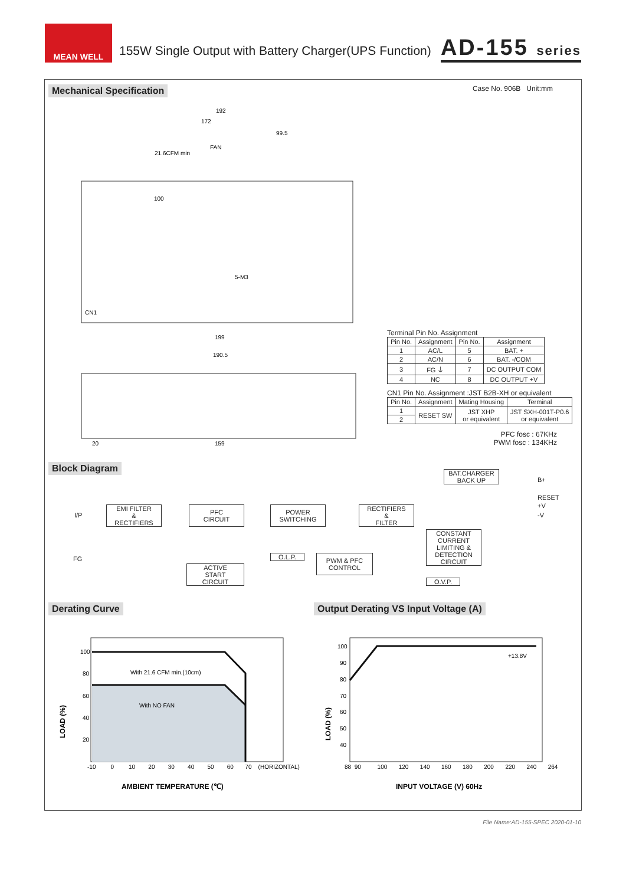MEAN WELL
155W Single Output with Battery Charger(UPS Function)
AD-155 series
Mechanical Specification Case No. 906B Unit:mm
192
172
99.5
FAN
21.6CFM min
100
5-M3
199
190.5
20
159
CN1
Terminal Pin No. Assignment
| Pin No. | Assignment | Pin No. | Assignment |
| --- | --- | --- | --- |
| 1 | AC/L | 5 | BAT. + |
| 2 | AC/N | 6 | BAT. -/COM |
| 3 | FG ⏚ | 7 | DC OUTPUT COM |
| 4 | NC | 8 | DC OUTPUT +V |
CN1 Pin No. Assignment :JST B2B-XH or equivalent
| Pin No. | Assignment | Mating Housing | Terminal |
| --- | --- | --- | --- |
| 1 | RESET SW | JST XHP or equivalent | JST SXH-001T-P0.6 or equivalent |
| 2 | | | |
PFC fosc : 67KHz
PWM fosc : 134KHz
Block Diagram
I/P
FG
EMI FILTER
&
RECTIFIERS
PFC
CIRCUIT
POWER
SWITCHING
RECTIFIERS
&
FILTER
BAT.CHARGER
BACK UP
B+
RESET
+V
-V
CONSTANT CURRENT LIMITING & DETECTION CIRCUIT
O.L.P.
PWM & PFC
CONTROL
ACTIVE
START
CIRCUIT
O.V.P.
Derating Curve
Output Derating VS Input Voltage (A)
100
80
60
40
20
With 21.6 CFM min.(10cm)
With NO FAN
-10 0 10 20 30 40 50 60 70 (HORIZONTAL)
LOAD (%)
AMBIENT TEMPERATURE (℃)
+13.8V
100
90
80
70
60
50
40
88 90 100 120 140 160 180 200 220 240 264
LOAD (%)
INPUT VOLTAGE (V) 60Hz
File Name:AD-155-SPEC 2020-01-10